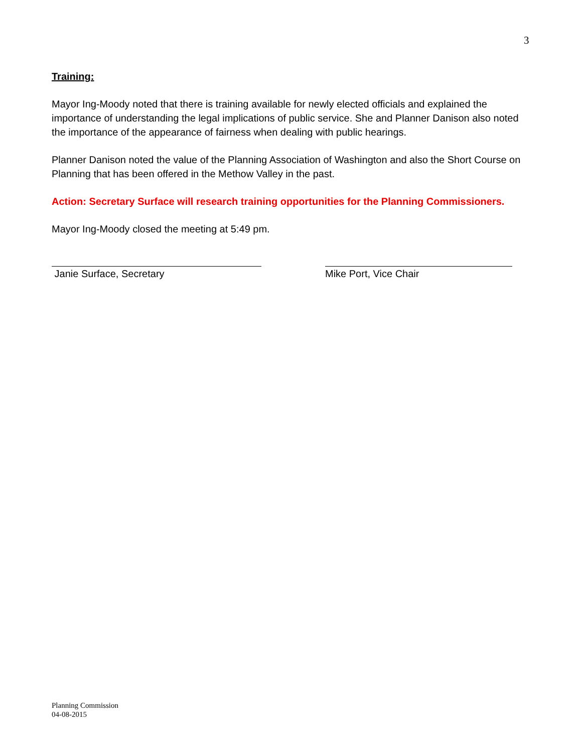3
Training:
Mayor Ing-Moody noted that there is training available for newly elected officials and explained the importance of understanding the legal implications of public service. She and Planner Danison also noted the importance of the appearance of fairness when dealing with public hearings.
Planner Danison noted the value of the Planning Association of Washington and also the Short Course on Planning that has been offered in the Methow Valley in the past.
Action: Secretary Surface will research training opportunities for the Planning Commissioners.
Mayor Ing-Moody closed the meeting at 5:49 pm.
Janie Surface, Secretary Mike Port, Vice Chair
Planning Commission
04-08-2015